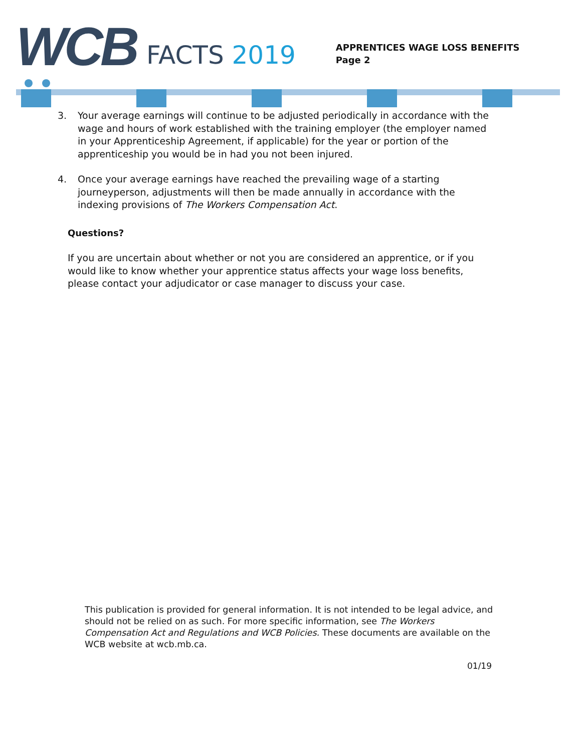WCB
FACTS 2019
APPRENTICES WAGE LOSS BENEFITS
Page 2
3. Your average earnings will continue to be adjusted periodically in accordance with the wage and hours of work established with the training employer (the employer named in your Apprenticeship Agreement, if applicable) for the year or portion of the apprenticeship you would be in had you not been injured.
4. Once your average earnings have reached the prevailing wage of a starting journeyperson, adjustments will then be made annually in accordance with the indexing provisions of The Workers Compensation Act.
Questions?
If you are uncertain about whether or not you are considered an apprentice, or if you would like to know whether your apprentice status affects your wage loss benefits, please contact your adjudicator or case manager to discuss your case.
This publication is provided for general information. It is not intended to be legal advice, and should not be relied on as such. For more specific information, see The Workers Compensation Act and Regulations and WCB Policies. These documents are available on the WCB website at wcb.mb.ca.
01/19